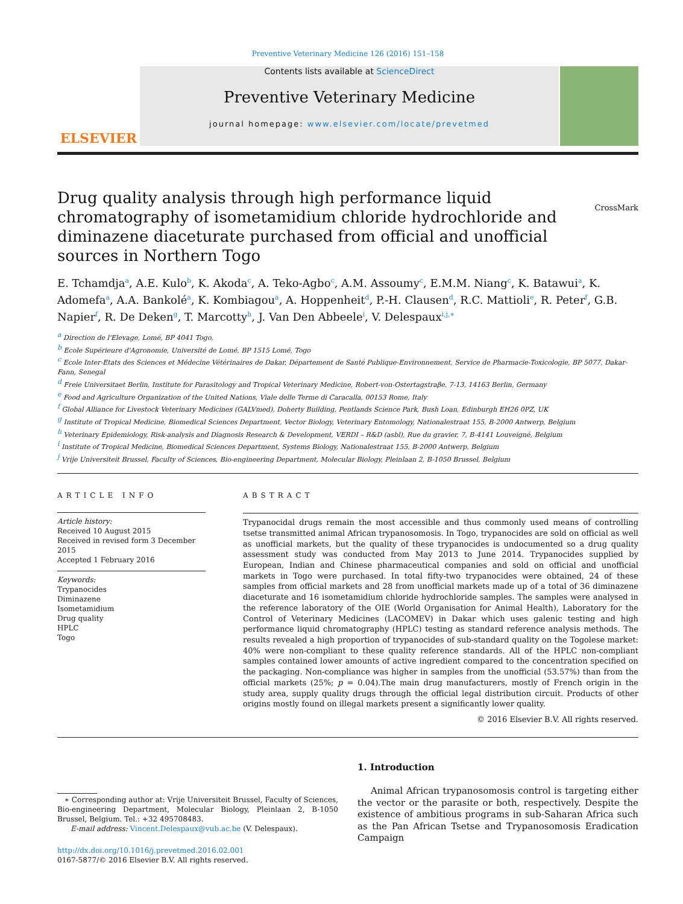Preventive Veterinary Medicine 126 (2016) 151–158
ELSEVIER
Contents lists available at ScienceDirect
Preventive Veterinary Medicine
journal homepage: www.elsevier.com/locate/prevetmed
Drug quality analysis through high performance liquid chromatography of isometamidium chloride hydrochloride and diminazene diaceturate purchased from official and unofficial sources in Northern Togo
CrossMark
E. Tchamdja<sup>a</sup>, A.E. Kulo<sup>b</sup>, K. Akoda<sup>c</sup>, A. Teko-Agbo<sup>c</sup>, A.M. Assoumy<sup>c</sup>, E.M.M. Niang<sup>c</sup>, K. Batawui<sup>a</sup>, K. Adomefa<sup>a</sup>, A.A. Bankolé<sup>a</sup>, K. Kombiagou<sup>a</sup>, A. Hoppenheit<sup>d</sup>, P.-H. Clausen<sup>d</sup>, R.C. Mattioli<sup>e</sup>, R. Peter<sup>f</sup>, G.B. Napier<sup>f</sup>, R. De Deken<sup>g</sup>, T. Marcotty<sup>h</sup>, J. Van Den Abbeele<sup>i</sup>, V. Delespaux<sup>i,j,∗</sup>
<sup>a</sup> Direction de l'Elevage, Lomé, BP 4041 Togo,
<sup>b</sup> Ecole Supérieure d'Agronomie, Université de Lomé, BP 1515 Lomé, Togo
<sup>c</sup> Ecole Inter-Etats des Sciences et Médecine Vétérinaires de Dakar, Département de Santé Publique-Environnement, Service de Pharmacie-Toxicologie, BP 5077, Dakar-Fann, Senegal
<sup>d</sup> Freie Universitaet Berlin, Institute for Parasitology and Tropical Veterinary Medicine, Robert-von-Ostertagstraβe. 7-13, 14163 Berlin, Germany
<sup>e</sup> Food and Agriculture Organization of the United Nations, Viale delle Terme di Caracalla, 00153 Rome, Italy
<sup>f</sup> Global Alliance for Livestock Veterinary Medicines (GALVmed), Doherty Building, Pentlands Science Park, Bush Loan, Edinburgh EH26 0PZ, UK
<sup>g</sup> Institute of Tropical Medicine, Biomedical Sciences Department, Vector Biology, Veterinary Entomology, Nationalestraat 155, B-2000 Antwerp, Belgium
<sup>h</sup> Veterinary Epidemiology, Risk-analysis and Diagnosis Research & Development, VERDI – R&D (asbl), Rue du gravier, 7, B-4141 Louveigné, Belgium
<sup>i</sup> Institute of Tropical Medicine, Biomedical Sciences Department, Systems Biology, Nationalestraat 155, B-2000 Antwerp, Belgium
<sup>j</sup> Vrije Universiteit Brussel, Faculty of Sciences, Bio-engineering Department, Molecular Biology, Pleinlaan 2, B-1050 Brussel, Belgium
ARTICLE INFO
Article history:
Received 10 August 2015
Received in revised form 3 December 2015
Accepted 1 February 2016
Keywords:
Trypanocides
Diminazene
Isometamidium
Drug quality
HPLC
Togo
ABSTRACT
Trypanocidal drugs remain the most accessible and thus commonly used means of controlling tsetse transmitted animal African trypanosomosis. In Togo, trypanocides are sold on official as well as unofficial markets, but the quality of these trypanocides is undocumented so a drug quality assessment study was conducted from May 2013 to June 2014. Trypanocides supplied by European, Indian and Chinese pharmaceutical companies and sold on official and unofficial markets in Togo were purchased. In total fifty-two trypanocides were obtained, 24 of these samples from official markets and 28 from unofficial markets made up of a total of 36 diminazene diaceturate and 16 isometamidium chloride hydrochloride samples. The samples were analysed in the reference laboratory of the OIE (World Organisation for Animal Health), Laboratory for the Control of Veterinary Medicines (LACOMEV) in Dakar which uses galenic testing and high performance liquid chromatography (HPLC) testing as standard reference analysis methods. The results revealed a high proportion of trypanocides of sub-standard quality on the Togolese market: 40% were non-compliant to these quality reference standards. All of the HPLC non-compliant samples contained lower amounts of active ingredient compared to the concentration specified on the packaging. Non-compliance was higher in samples from the unofficial (53.57%) than from the official markets (25%; p = 0.04).The main drug manufacturers, mostly of French origin in the study area, supply quality drugs through the official legal distribution circuit. Products of other origins mostly found on illegal markets present a significantly lower quality.
© 2016 Elsevier B.V. All rights reserved.
∗ Corresponding author at: Vrije Universiteit Brussel, Faculty of Sciences, Bio-engineering Department, Molecular Biology, Pleinlaan 2, B-1050 Brussel, Belgium. Tel.: +32 495708483.
E-mail address: Vincent.Delespaux@vub.ac.be (V. Delespaux).
http://dx.doi.org/10.1016/j.prevetmed.2016.02.001
0167-5877/© 2016 Elsevier B.V. All rights reserved.
1. Introduction
Animal African trypanosomosis control is targeting either the vector or the parasite or both, respectively. Despite the existence of ambitious programs in sub-Saharan Africa such as the Pan African Tsetse and Trypanosomosis Eradication Campaign